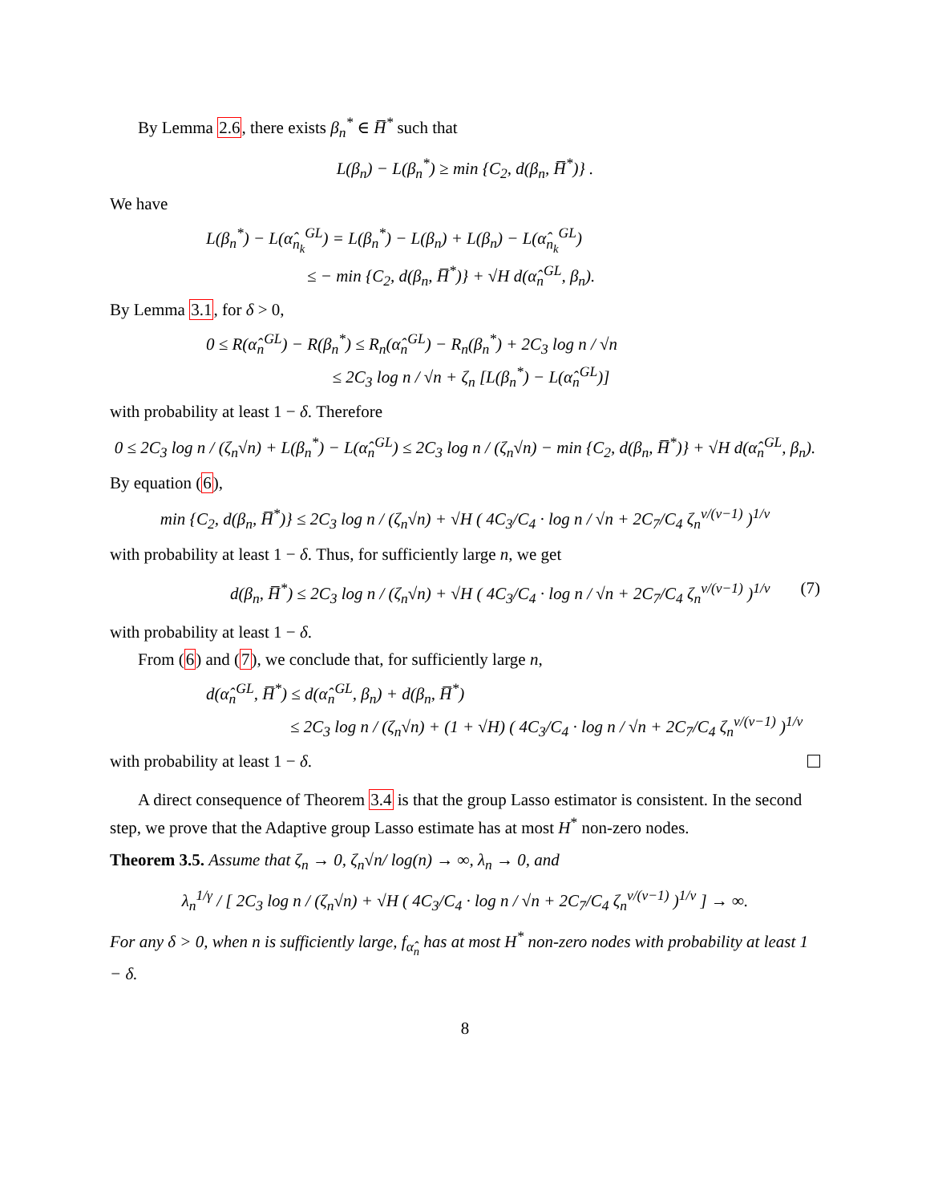By Lemma 2.6, there exists β<sub>n</sub><sup>*</sup> ∈ H̅<sup>*</sup> such that
L(β<sub>n</sub>) − L(β<sub>n</sub><sup>*</sup>) ≥ min {C<sub>2</sub>, d(β<sub>n</sub>, H̅<sup>*</sup>)} .
We have
L(β<sub>n</sub><sup>*</sup>) − L(α̂<sub>n<sub>k</sub></sub><sup>GL</sup>) = L(β<sub>n</sub><sup>*</sup>) − L(β<sub>n</sub>) + L(β<sub>n</sub>) − L(α̂<sub>n<sub>k</sub></sub><sup>GL</sup>)
≤ − min {C<sub>2</sub>, d(β<sub>n</sub>, H̅<sup>*</sup>)} + √H d(α̂<sub>n</sub><sup>GL</sup>, β<sub>n</sub>).
By Lemma 3.1, for δ > 0,
0 ≤ R(α̂<sub>n</sub><sup>GL</sup>) − R(β<sub>n</sub><sup>*</sup>) ≤ R<sub>n</sub>(α̂<sub>n</sub><sup>GL</sup>) − R<sub>n</sub>(β<sub>n</sub><sup>*</sup>) + 2C<sub>3</sub> log n / √n
≤ 2C<sub>3</sub> log n / √n + ζ<sub>n</sub> [L(β<sub>n</sub><sup>*</sup>) − L(α̂<sub>n</sub><sup>GL</sup>)]
with probability at least 1 − δ. Therefore
0 ≤ 2C<sub>3</sub> log n / (ζ<sub>n</sub>√n) + L(β<sub>n</sub><sup>*</sup>) − L(α̂<sub>n</sub><sup>GL</sup>) ≤ 2C<sub>3</sub> log n / (ζ<sub>n</sub>√n) − min {C<sub>2</sub>, d(β<sub>n</sub>, H̅<sup>*</sup>)} + √H d(α̂<sub>n</sub><sup>GL</sup>, β<sub>n</sub>).
By equation (6),
min {C<sub>2</sub>, d(β<sub>n</sub>, H̅<sup>*</sup>)} ≤ 2C<sub>3</sub> log n / (ζ<sub>n</sub>√n) + √H ( 4C<sub>3</sub>/C<sub>4</sub> · log n / √n + 2C<sub>7</sub>/C<sub>4</sub> ζ<sub>n</sub><sup>ν/(ν−1)</sup> )<sup>1/ν</sup>
with probability at least 1 − δ. Thus, for sufficiently large n, we get
d(β<sub>n</sub>, H̅<sup>*</sup>) ≤ 2C<sub>3</sub> log n / (ζ<sub>n</sub>√n) + √H ( 4C<sub>3</sub>/C<sub>4</sub> · log n / √n + 2C<sub>7</sub>/C<sub>4</sub> ζ<sub>n</sub><sup>ν/(ν−1)</sup> )<sup>1/ν</sup> (7)
with probability at least 1 − δ.
From (6) and (7), we conclude that, for sufficiently large n,
d(α̂<sub>n</sub><sup>GL</sup>, H̅<sup>*</sup>) ≤ d(α̂<sub>n</sub><sup>GL</sup>, β<sub>n</sub>) + d(β<sub>n</sub>, H̅<sup>*</sup>)
≤ 2C<sub>3</sub> log n / (ζ<sub>n</sub>√n) + (1 + √H) ( 4C<sub>3</sub>/C<sub>4</sub> · log n / √n + 2C<sub>7</sub>/C<sub>4</sub> ζ<sub>n</sub><sup>ν/(ν−1)</sup> )<sup>1/ν</sup>
with probability at least 1 − δ.
A direct consequence of Theorem 3.4 is that the group Lasso estimator is consistent. In the second step, we prove that the Adaptive group Lasso estimate has at most H<sup>*</sup> non-zero nodes.
Theorem 3.5. Assume that ζ<sub>n</sub> → 0, ζ<sub>n</sub>√n/ log(n) → ∞, λ<sub>n</sub> → 0, and
λ<sub>n</sub><sup>1/γ</sup> / [ 2C<sub>3</sub> log n / (ζ<sub>n</sub>√n) + √H ( 4C<sub>3</sub>/C<sub>4</sub> · log n / √n + 2C<sub>7</sub>/C<sub>4</sub> ζ<sub>n</sub><sup>ν/(ν−1)</sup> )<sup>1/ν</sup> ] → ∞.
For any δ > 0, when n is sufficiently large, f<sub>α̂<sub>n</sub></sub> has at most H<sup>*</sup> non-zero nodes with probability at least 1 − δ.
8